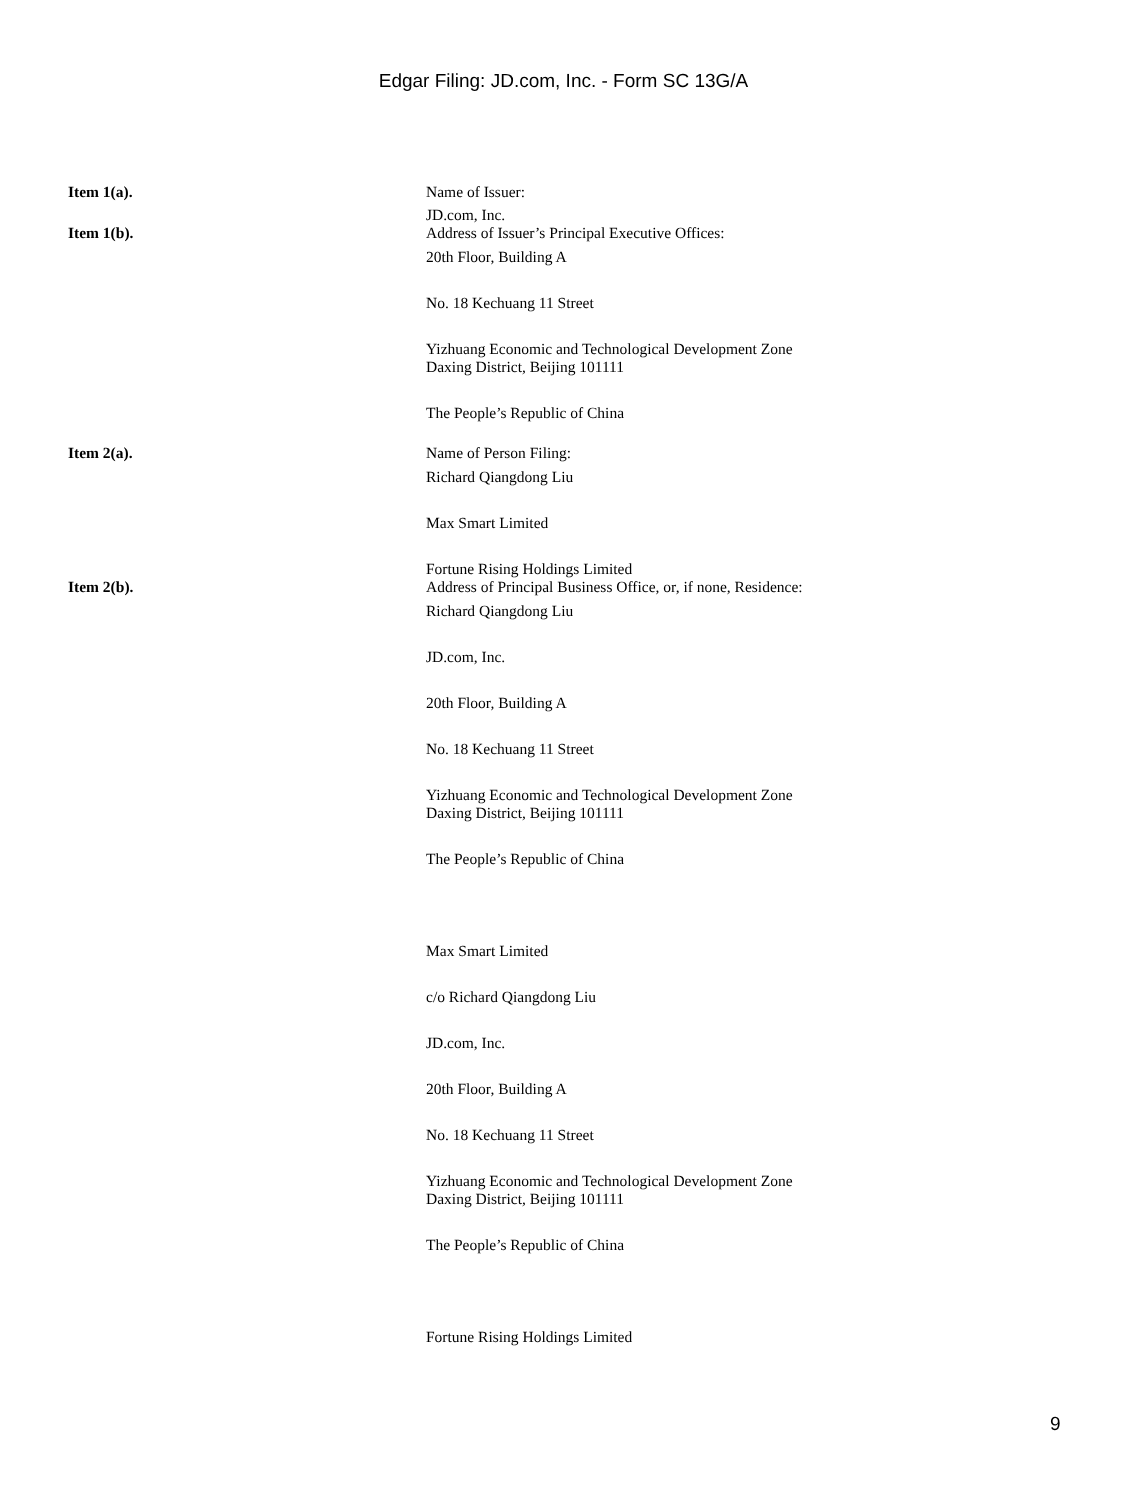Edgar Filing: JD.com, Inc. - Form SC 13G/A
Item 1(a). Name of Issuer:
JD.com, Inc.
Item 1(b). Address of Issuer’s Principal Executive Offices:
20th Floor, Building A
No. 18 Kechuang 11 Street
Yizhuang Economic and Technological Development Zone
Daxing District, Beijing 101111
The People’s Republic of China
Item 2(a). Name of Person Filing:
Richard Qiangdong Liu
Max Smart Limited
Fortune Rising Holdings Limited
Item 2(b). Address of Principal Business Office, or, if none, Residence:
Richard Qiangdong Liu
JD.com, Inc.
20th Floor, Building A
No. 18 Kechuang 11 Street
Yizhuang Economic and Technological Development Zone
Daxing District, Beijing 101111
The People’s Republic of China
Max Smart Limited
c/o Richard Qiangdong Liu
JD.com, Inc.
20th Floor, Building A
No. 18 Kechuang 11 Street
Yizhuang Economic and Technological Development Zone
Daxing District, Beijing 101111
The People’s Republic of China
Fortune Rising Holdings Limited
9